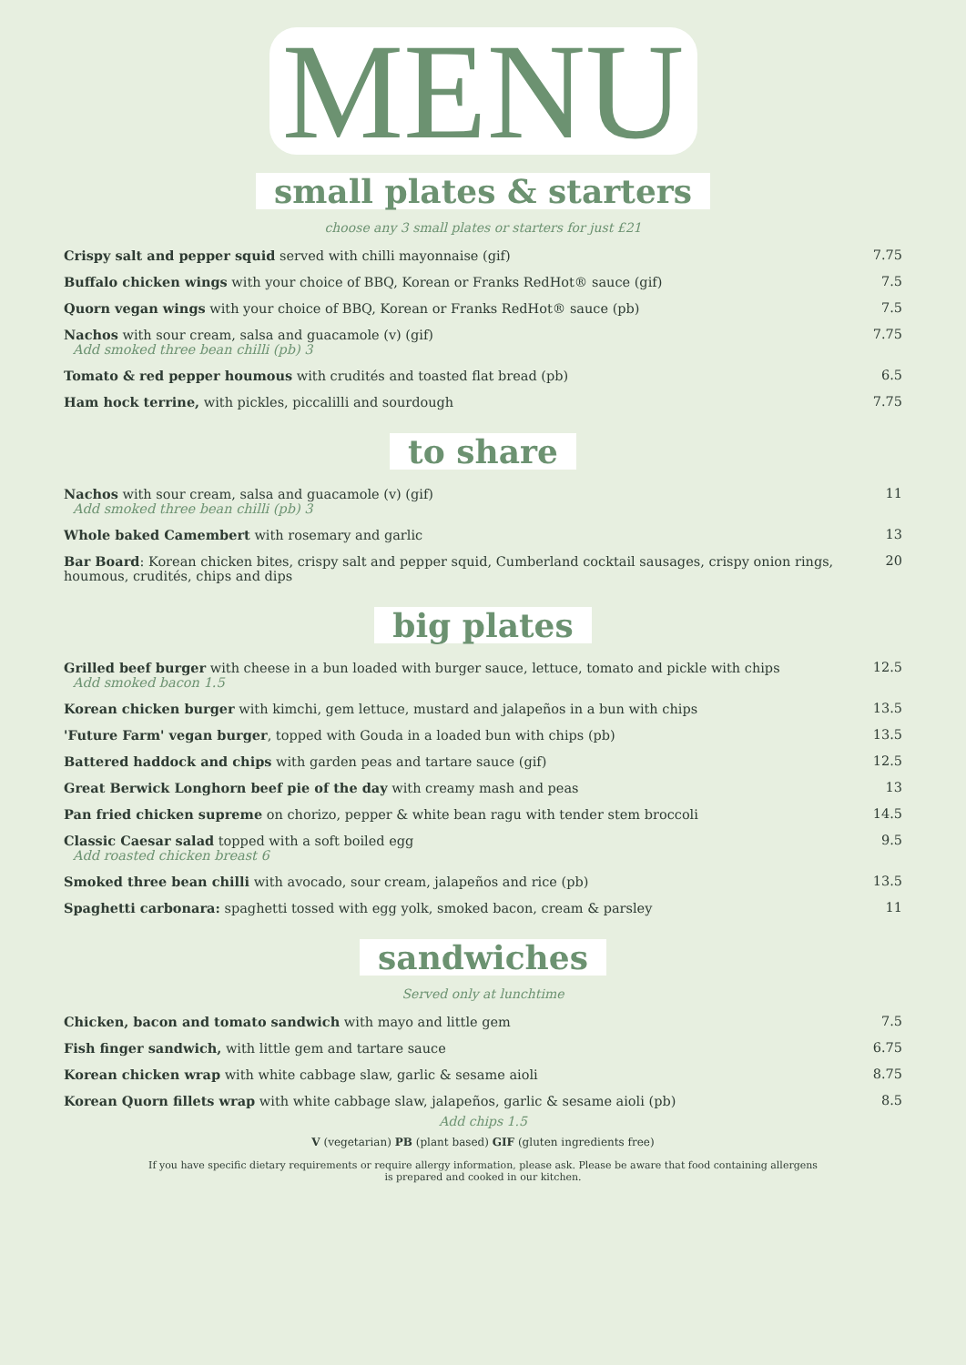MENU
small plates & starters
choose any 3 small plates or starters for just £21
| Crispy salt and pepper squid served with chilli mayonnaise (gif) | 7.75 |
| Buffalo chicken wings with your choice of BBQ, Korean or Franks RedHot® sauce (gif) | 7.5 |
| Quorn vegan wings with your choice of BBQ, Korean or Franks RedHot® sauce (pb) | 7.5 |
| Nachos with sour cream, salsa and guacamole (v) (gif) Add smoked three bean chilli (pb) 3 | 7.75 |
| Tomato & red pepper houmous with crudités and toasted flat bread (pb) | 6.5 |
| Ham hock terrine, with pickles, piccalilli and sourdough | 7.75 |
to share
| Nachos with sour cream, salsa and guacamole (v) (gif) Add smoked three bean chilli (pb) 3 | 11 |
| Whole baked Camembert with rosemary and garlic | 13 |
| Bar Board : Korean chicken bites, crispy salt and pepper squid, Cumberland cocktail sausages, crispy onion rings, houmous, crudités, chips and dips | 20 |
big plates
| Grilled beef burger with cheese in a bun loaded with burger sauce, lettuce, tomato and pickle with chips Add smoked bacon 1.5 | 12.5 |
| Korean chicken burger with kimchi, gem lettuce, mustard and jalapeños in a bun with chips | 13.5 |
| 'Future Farm' vegan burger , topped with Gouda in a loaded bun with chips (pb) | 13.5 |
| Battered haddock and chips with garden peas and tartare sauce (gif) | 12.5 |
| Great Berwick Longhorn beef pie of the day with creamy mash and peas | 13 |
| Pan fried chicken supreme on chorizo, pepper & white bean ragu with tender stem broccoli | 14.5 |
| Classic Caesar salad topped with a soft boiled egg Add roasted chicken breast 6 | 9.5 |
| Smoked three bean chilli with avocado, sour cream, jalapeños and rice (pb) | 13.5 |
| Spaghetti carbonara: spaghetti tossed with egg yolk, smoked bacon, cream & parsley | 11 |
sandwiches
Served only at lunchtime
| Chicken, bacon and tomato sandwich with mayo and little gem | 7.5 |
| Fish finger sandwich, with little gem and tartare sauce | 6.75 |
| Korean chicken wrap with white cabbage slaw, garlic & sesame aioli | 8.75 |
| Korean Quorn fillets wrap with white cabbage slaw, jalapeños, garlic & sesame aioli (pb) | 8.5 |
Add chips 1.5
V (vegetarian) PB (plant based) GIF (gluten ingredients free)
If you have specific dietary requirements or require allergy information, please ask. Please be aware that food containing allergens
is prepared and cooked in our kitchen.